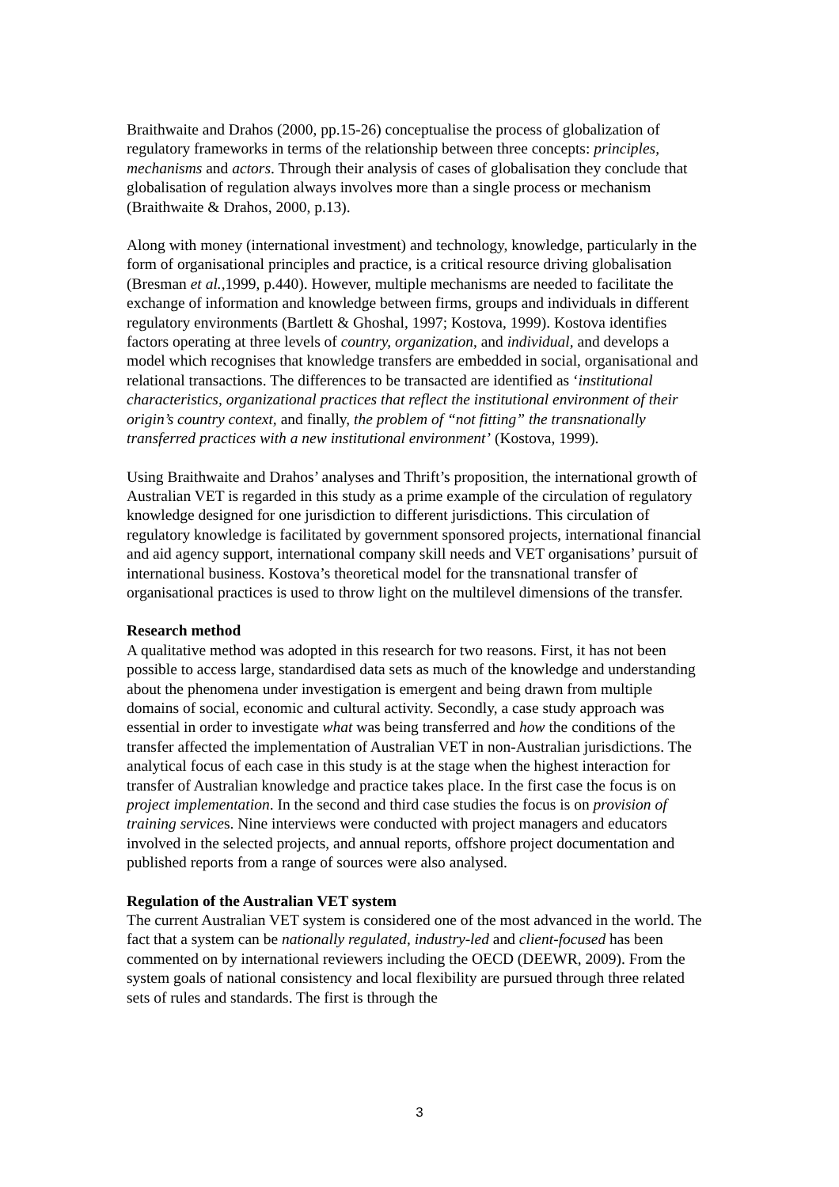Braithwaite and Drahos (2000, pp.15-26) conceptualise the process of globalization of regulatory frameworks in terms of the relationship between three concepts: principles, mechanisms and actors. Through their analysis of cases of globalisation they conclude that globalisation of regulation always involves more than a single process or mechanism (Braithwaite & Drahos, 2000, p.13).
Along with money (international investment) and technology, knowledge, particularly in the form of organisational principles and practice, is a critical resource driving globalisation (Bresman et al., 1999, p.440). However, multiple mechanisms are needed to facilitate the exchange of information and knowledge between firms, groups and individuals in different regulatory environments (Bartlett & Ghoshal, 1997; Kostova, 1999). Kostova identifies factors operating at three levels of country, organization, and individual, and develops a model which recognises that knowledge transfers are embedded in social, organisational and relational transactions. The differences to be transacted are identified as ‘institutional characteristics, organizational practices that reflect the institutional environment of their origin’s country context, and finally, the problem of “not fitting” the transnationally transferred practices with a new institutional environment’ (Kostova, 1999).
Using Braithwaite and Drahos’ analyses and Thrift’s proposition, the international growth of Australian VET is regarded in this study as a prime example of the circulation of regulatory knowledge designed for one jurisdiction to different jurisdictions. This circulation of regulatory knowledge is facilitated by government sponsored projects, international financial and aid agency support, international company skill needs and VET organisations’ pursuit of international business. Kostova’s theoretical model for the transnational transfer of organisational practices is used to throw light on the multilevel dimensions of the transfer.
Research method
A qualitative method was adopted in this research for two reasons. First, it has not been possible to access large, standardised data sets as much of the knowledge and understanding about the phenomena under investigation is emergent and being drawn from multiple domains of social, economic and cultural activity. Secondly, a case study approach was essential in order to investigate what was being transferred and how the conditions of the transfer affected the implementation of Australian VET in non-Australian jurisdictions. The analytical focus of each case in this study is at the stage when the highest interaction for transfer of Australian knowledge and practice takes place. In the first case the focus is on project implementation. In the second and third case studies the focus is on provision of training services. Nine interviews were conducted with project managers and educators involved in the selected projects, and annual reports, offshore project documentation and published reports from a range of sources were also analysed.
Regulation of the Australian VET system
The current Australian VET system is considered one of the most advanced in the world. The fact that a system can be nationally regulated, industry-led and client-focused has been commented on by international reviewers including the OECD (DEEWR, 2009). From the system goals of national consistency and local flexibility are pursued through three related sets of rules and standards. The first is through the
3